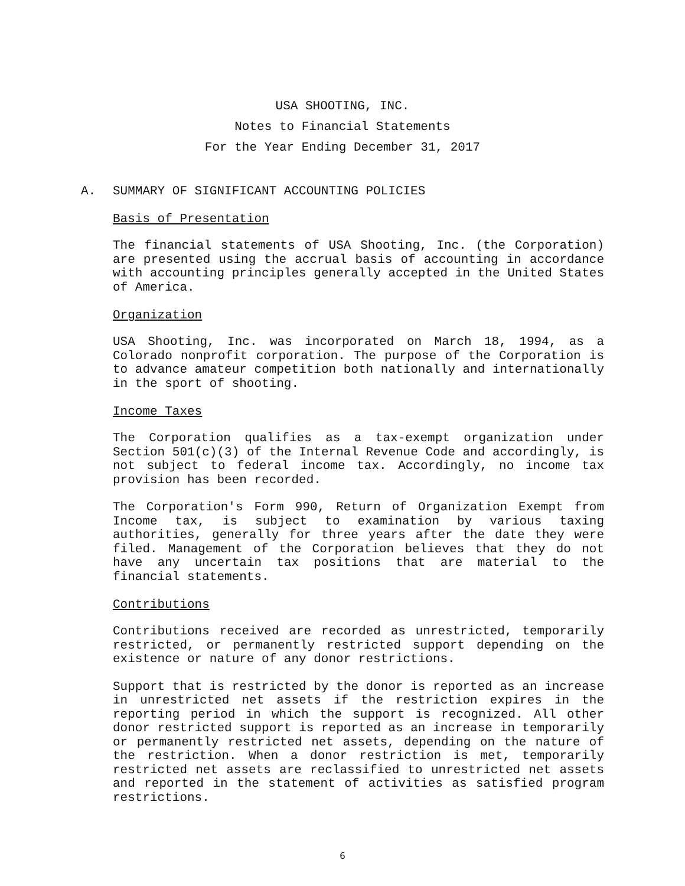USA SHOOTING, INC.
Notes to Financial Statements
For the Year Ending December 31, 2017
A. SUMMARY OF SIGNIFICANT ACCOUNTING POLICIES
Basis of Presentation
The financial statements of USA Shooting, Inc. (the Corporation) are presented using the accrual basis of accounting in accordance with accounting principles generally accepted in the United States of America.
Organization
USA Shooting, Inc. was incorporated on March 18, 1994, as a Colorado nonprofit corporation. The purpose of the Corporation is to advance amateur competition both nationally and internationally in the sport of shooting.
Income Taxes
The Corporation qualifies as a tax-exempt organization under Section 501(c)(3) of the Internal Revenue Code and accordingly, is not subject to federal income tax. Accordingly, no income tax provision has been recorded.
The Corporation's Form 990, Return of Organization Exempt from Income tax, is subject to examination by various taxing authorities, generally for three years after the date they were filed. Management of the Corporation believes that they do not have any uncertain tax positions that are material to the financial statements.
Contributions
Contributions received are recorded as unrestricted, temporarily restricted, or permanently restricted support depending on the existence or nature of any donor restrictions.
Support that is restricted by the donor is reported as an increase in unrestricted net assets if the restriction expires in the reporting period in which the support is recognized. All other donor restricted support is reported as an increase in temporarily or permanently restricted net assets, depending on the nature of the restriction. When a donor restriction is met, temporarily restricted net assets are reclassified to unrestricted net assets and reported in the statement of activities as satisfied program restrictions.
6